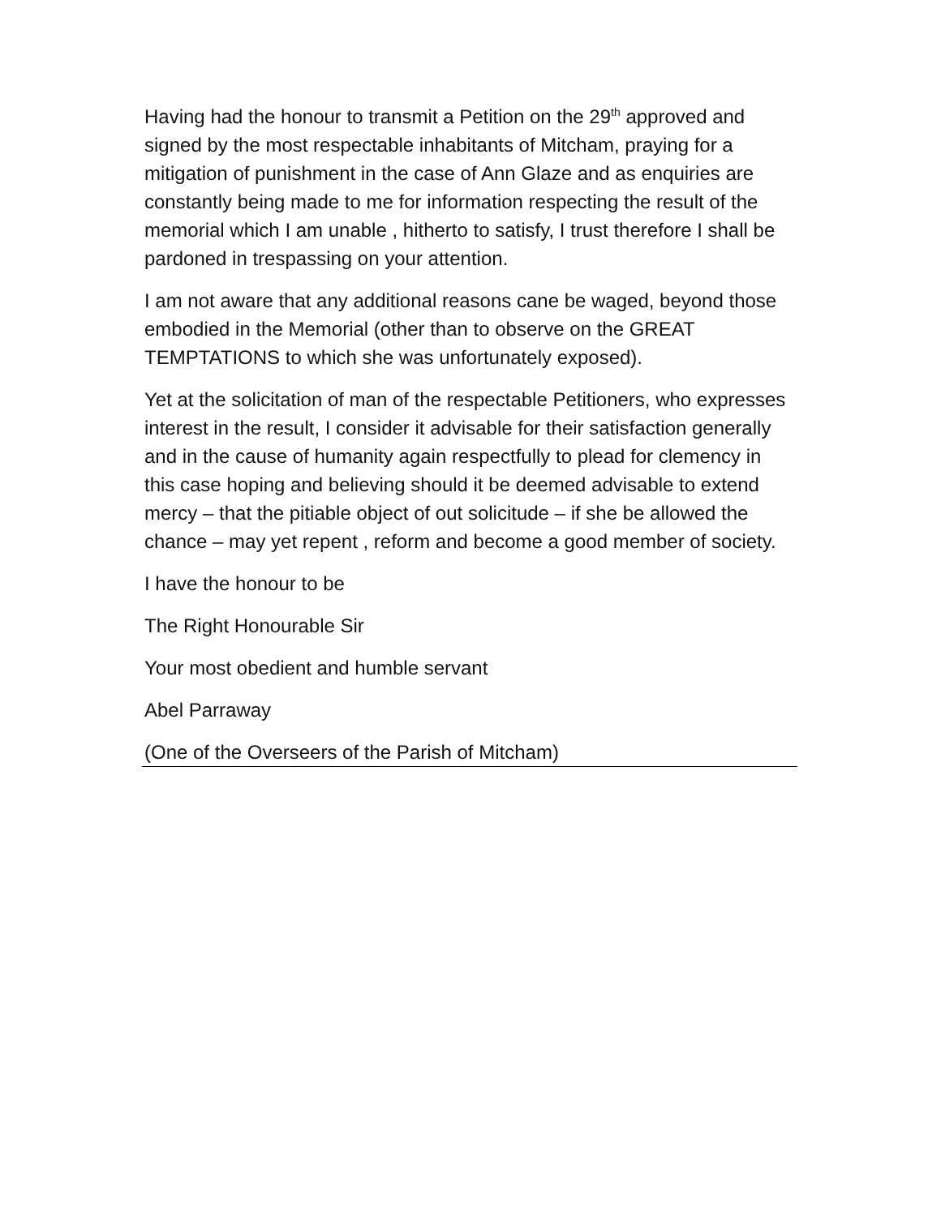Having had the honour to transmit a Petition on the 29<sup>th</sup> approved and signed by the most respectable inhabitants of Mitcham, praying for a mitigation of punishment in the case of Ann Glaze and as enquiries are constantly being made to me for information respecting the result of the memorial which I am unable , hitherto to satisfy, I trust therefore I shall be pardoned in trespassing on your attention.
I am not aware that any additional reasons cane be waged, beyond those embodied in the Memorial (other than to observe on the GREAT TEMPTATIONS to which she was unfortunately exposed).
Yet at the solicitation of man of the respectable Petitioners, who expresses interest in the result, I consider it advisable for their satisfaction generally and in the cause of humanity again respectfully to plead for clemency in this case hoping and believing should it be deemed advisable to extend mercy – that the pitiable object of out solicitude – if she be allowed the chance – may yet repent , reform and become a good member of society.
I have the honour to be
The Right Honourable Sir
Your most obedient and humble servant
Abel Parraway
(One of the Overseers of the Parish of Mitcham)